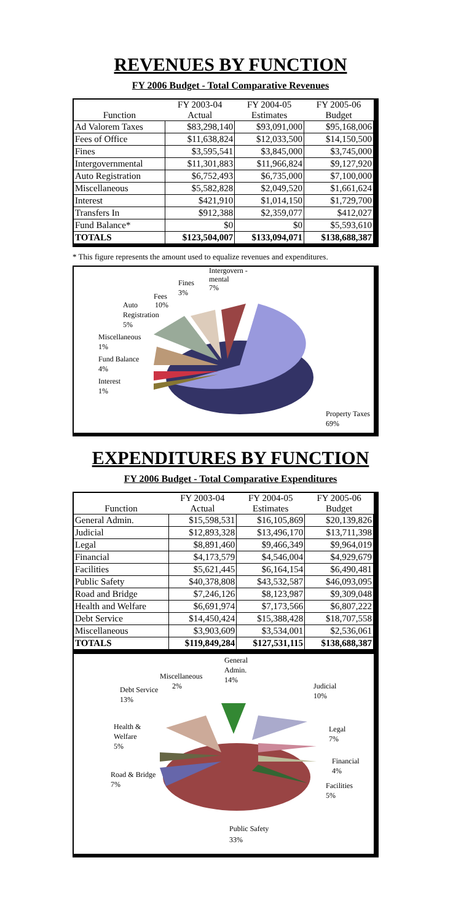REVENUES BY FUNCTION
FY 2006 Budget - Total Comparative Revenues
| Function | FY 2003-04 Actual | FY 2004-05 Estimates | FY 2005-06 Budget |
| --- | --- | --- | --- |
| Ad Valorem Taxes | $83,298,140 | $93,091,000 | $95,168,006 |
| Fees of Office | $11,638,824 | $12,033,500 | $14,150,500 |
| Fines | $3,595,541 | $3,845,000 | $3,745,000 |
| Intergovernmental | $11,301,883 | $11,966,824 | $9,127,920 |
| Auto Registration | $6,752,493 | $6,735,000 | $7,100,000 |
| Miscellaneous | $5,582,828 | $2,049,520 | $1,661,624 |
| Interest | $421,910 | $1,014,150 | $1,729,700 |
| Transfers In | $912,388 | $2,359,077 | $412,027 |
| Fund Balance* | $0 | $0 | $5,593,610 |
| TOTALS | $123,504,007 | $133,094,071 | $138,688,387 |
* This figure represents the amount used to equalize revenues and expenditures.
Intergovern -
mental
7%
Fines
3%
Fees
10%
Auto
Registration
5%
Miscellaneous
1%
Fund Balance
4%
Interest
1%
Property Taxes
69%
EXPENDITURES BY FUNCTION
FY 2006 Budget - Total Comparative Expenditures
| Function | FY 2003-04 Actual | FY 2004-05 Estimates | FY 2005-06 Budget |
| --- | --- | --- | --- |
| General Admin. | $15,598,531 | $16,105,869 | $20,139,826 |
| Judicial | $12,893,328 | $13,496,170 | $13,711,398 |
| Legal | $8,891,460 | $9,466,349 | $9,964,019 |
| Financial | $4,173,579 | $4,546,004 | $4,929,679 |
| Facilities | $5,621,445 | $6,164,154 | $6,490,481 |
| Public Safety | $40,378,808 | $43,532,587 | $46,093,095 |
| Road and Bridge | $7,246,126 | $8,123,987 | $9,309,048 |
| Health and Welfare | $6,691,974 | $7,173,566 | $6,807,222 |
| Debt Service | $14,450,424 | $15,388,428 | $18,707,558 |
| Miscellaneous | $3,903,609 | $3,534,001 | $2,536,061 |
| TOTALS | $119,849,284 | $127,531,115 | $138,688,387 |
General
Admin.
14%
Miscellaneous
2%
Debt Service
13%
Judicial
10%
Health &
Welfare
5%
Legal
7%
Financial
4%
Road & Bridge
7%
Facilities
5%
Public Safety
33%